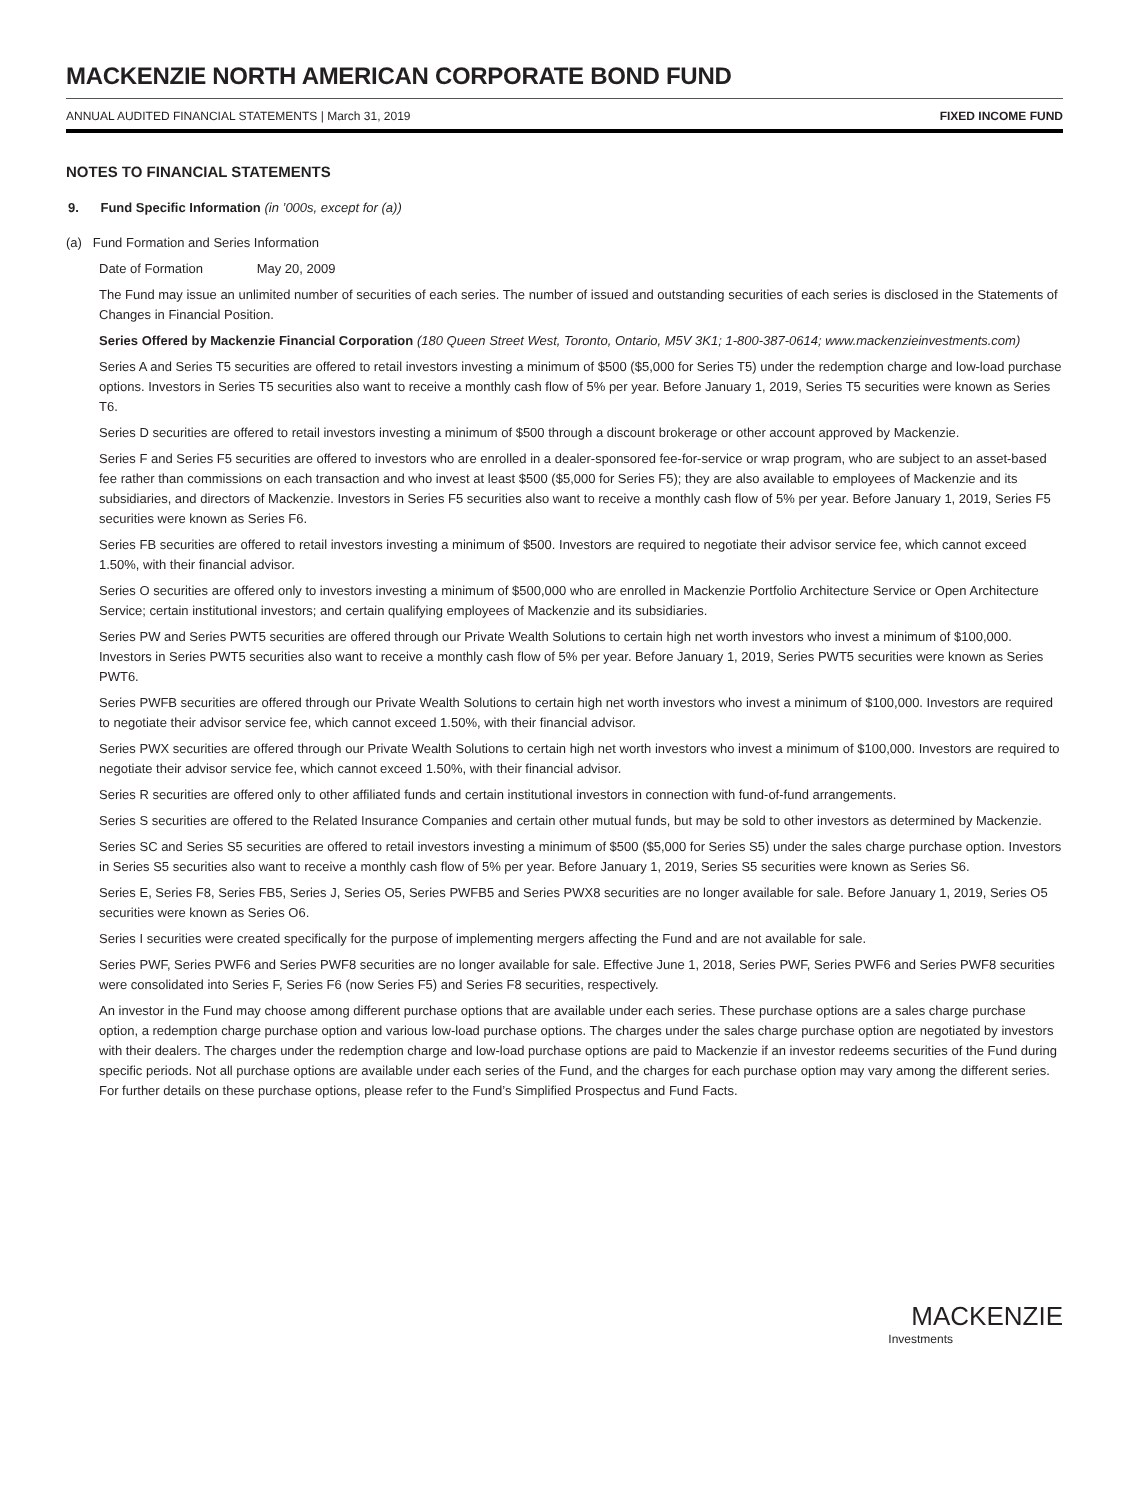MACKENZIE NORTH AMERICAN CORPORATE BOND FUND
ANNUAL AUDITED FINANCIAL STATEMENTS | March 31, 2019 FIXED INCOME FUND
NOTES TO FINANCIAL STATEMENTS
9. Fund Specific Information (in ’000s, except for (a))
(a) Fund Formation and Series Information
Date of Formation May 20, 2009
The Fund may issue an unlimited number of securities of each series. The number of issued and outstanding securities of each series is disclosed in the Statements of Changes in Financial Position.
Series Offered by Mackenzie Financial Corporation (180 Queen Street West, Toronto, Ontario, M5V 3K1; 1-800-387-0614; www.mackenzieinvestments.com)
Series A and Series T5 securities are offered to retail investors investing a minimum of $500 ($5,000 for Series T5) under the redemption charge and low-load purchase options. Investors in Series T5 securities also want to receive a monthly cash flow of 5% per year. Before January 1, 2019, Series T5 securities were known as Series T6.
Series D securities are offered to retail investors investing a minimum of $500 through a discount brokerage or other account approved by Mackenzie.
Series F and Series F5 securities are offered to investors who are enrolled in a dealer-sponsored fee-for-service or wrap program, who are subject to an asset-based fee rather than commissions on each transaction and who invest at least $500 ($5,000 for Series F5); they are also available to employees of Mackenzie and its subsidiaries, and directors of Mackenzie. Investors in Series F5 securities also want to receive a monthly cash flow of 5% per year. Before January 1, 2019, Series F5 securities were known as Series F6.
Series FB securities are offered to retail investors investing a minimum of $500. Investors are required to negotiate their advisor service fee, which cannot exceed 1.50%, with their financial advisor.
Series O securities are offered only to investors investing a minimum of $500,000 who are enrolled in Mackenzie Portfolio Architecture Service or Open Architecture Service; certain institutional investors; and certain qualifying employees of Mackenzie and its subsidiaries.
Series PW and Series PWT5 securities are offered through our Private Wealth Solutions to certain high net worth investors who invest a minimum of $100,000. Investors in Series PWT5 securities also want to receive a monthly cash flow of 5% per year. Before January 1, 2019, Series PWT5 securities were known as Series PWT6.
Series PWFB securities are offered through our Private Wealth Solutions to certain high net worth investors who invest a minimum of $100,000. Investors are required to negotiate their advisor service fee, which cannot exceed 1.50%, with their financial advisor.
Series PWX securities are offered through our Private Wealth Solutions to certain high net worth investors who invest a minimum of $100,000. Investors are required to negotiate their advisor service fee, which cannot exceed 1.50%, with their financial advisor.
Series R securities are offered only to other affiliated funds and certain institutional investors in connection with fund-of-fund arrangements.
Series S securities are offered to the Related Insurance Companies and certain other mutual funds, but may be sold to other investors as determined by Mackenzie.
Series SC and Series S5 securities are offered to retail investors investing a minimum of $500 ($5,000 for Series S5) under the sales charge purchase option. Investors in Series S5 securities also want to receive a monthly cash flow of 5% per year. Before January 1, 2019, Series S5 securities were known as Series S6.
Series E, Series F8, Series FB5, Series J, Series O5, Series PWFB5 and Series PWX8 securities are no longer available for sale. Before January 1, 2019, Series O5 securities were known as Series O6.
Series I securities were created specifically for the purpose of implementing mergers affecting the Fund and are not available for sale.
Series PWF, Series PWF6 and Series PWF8 securities are no longer available for sale. Effective June 1, 2018, Series PWF, Series PWF6 and Series PWF8 securities were consolidated into Series F, Series F6 (now Series F5) and Series F8 securities, respectively.
An investor in the Fund may choose among different purchase options that are available under each series. These purchase options are a sales charge purchase option, a redemption charge purchase option and various low-load purchase options. The charges under the sales charge purchase option are negotiated by investors with their dealers. The charges under the redemption charge and low-load purchase options are paid to Mackenzie if an investor redeems securities of the Fund during specific periods. Not all purchase options are available under each series of the Fund, and the charges for each purchase option may vary among the different series. For further details on these purchase options, please refer to the Fund’s Simplified Prospectus and Fund Facts.
MACKENZIE
Investments